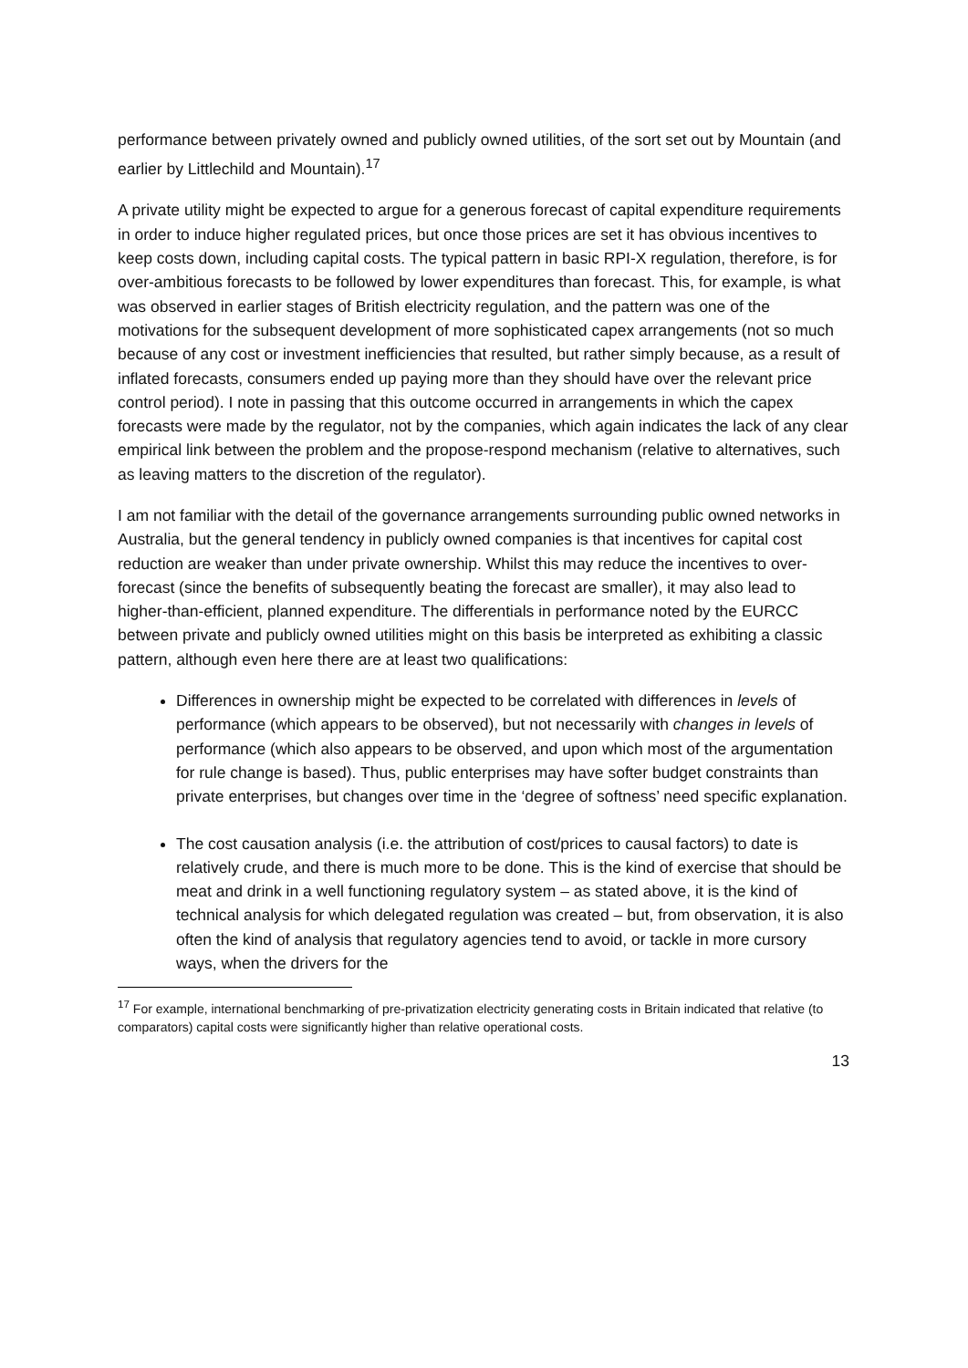performance between privately owned and publicly owned utilities, of the sort set out by Mountain (and earlier by Littlechild and Mountain).<sup>17</sup>
A private utility might be expected to argue for a generous forecast of capital expenditure requirements in order to induce higher regulated prices, but once those prices are set it has obvious incentives to keep costs down, including capital costs. The typical pattern in basic RPI-X regulation, therefore, is for over-ambitious forecasts to be followed by lower expenditures than forecast. This, for example, is what was observed in earlier stages of British electricity regulation, and the pattern was one of the motivations for the subsequent development of more sophisticated capex arrangements (not so much because of any cost or investment inefficiencies that resulted, but rather simply because, as a result of inflated forecasts, consumers ended up paying more than they should have over the relevant price control period). I note in passing that this outcome occurred in arrangements in which the capex forecasts were made by the regulator, not by the companies, which again indicates the lack of any clear empirical link between the problem and the propose-respond mechanism (relative to alternatives, such as leaving matters to the discretion of the regulator).
I am not familiar with the detail of the governance arrangements surrounding public owned networks in Australia, but the general tendency in publicly owned companies is that incentives for capital cost reduction are weaker than under private ownership. Whilst this may reduce the incentives to over-forecast (since the benefits of subsequently beating the forecast are smaller), it may also lead to higher-than-efficient, planned expenditure. The differentials in performance noted by the EURCC between private and publicly owned utilities might on this basis be interpreted as exhibiting a classic pattern, although even here there are at least two qualifications:
Differences in ownership might be expected to be correlated with differences in levels of performance (which appears to be observed), but not necessarily with changes in levels of performance (which also appears to be observed, and upon which most of the argumentation for rule change is based). Thus, public enterprises may have softer budget constraints than private enterprises, but changes over time in the ‘degree of softness’ need specific explanation.
The cost causation analysis (i.e. the attribution of cost/prices to causal factors) to date is relatively crude, and there is much more to be done. This is the kind of exercise that should be meat and drink in a well functioning regulatory system – as stated above, it is the kind of technical analysis for which delegated regulation was created – but, from observation, it is also often the kind of analysis that regulatory agencies tend to avoid, or tackle in more cursory ways, when the drivers for the
<sup>17</sup> For example, international benchmarking of pre-privatization electricity generating costs in Britain indicated that relative (to comparators) capital costs were significantly higher than relative operational costs.
13